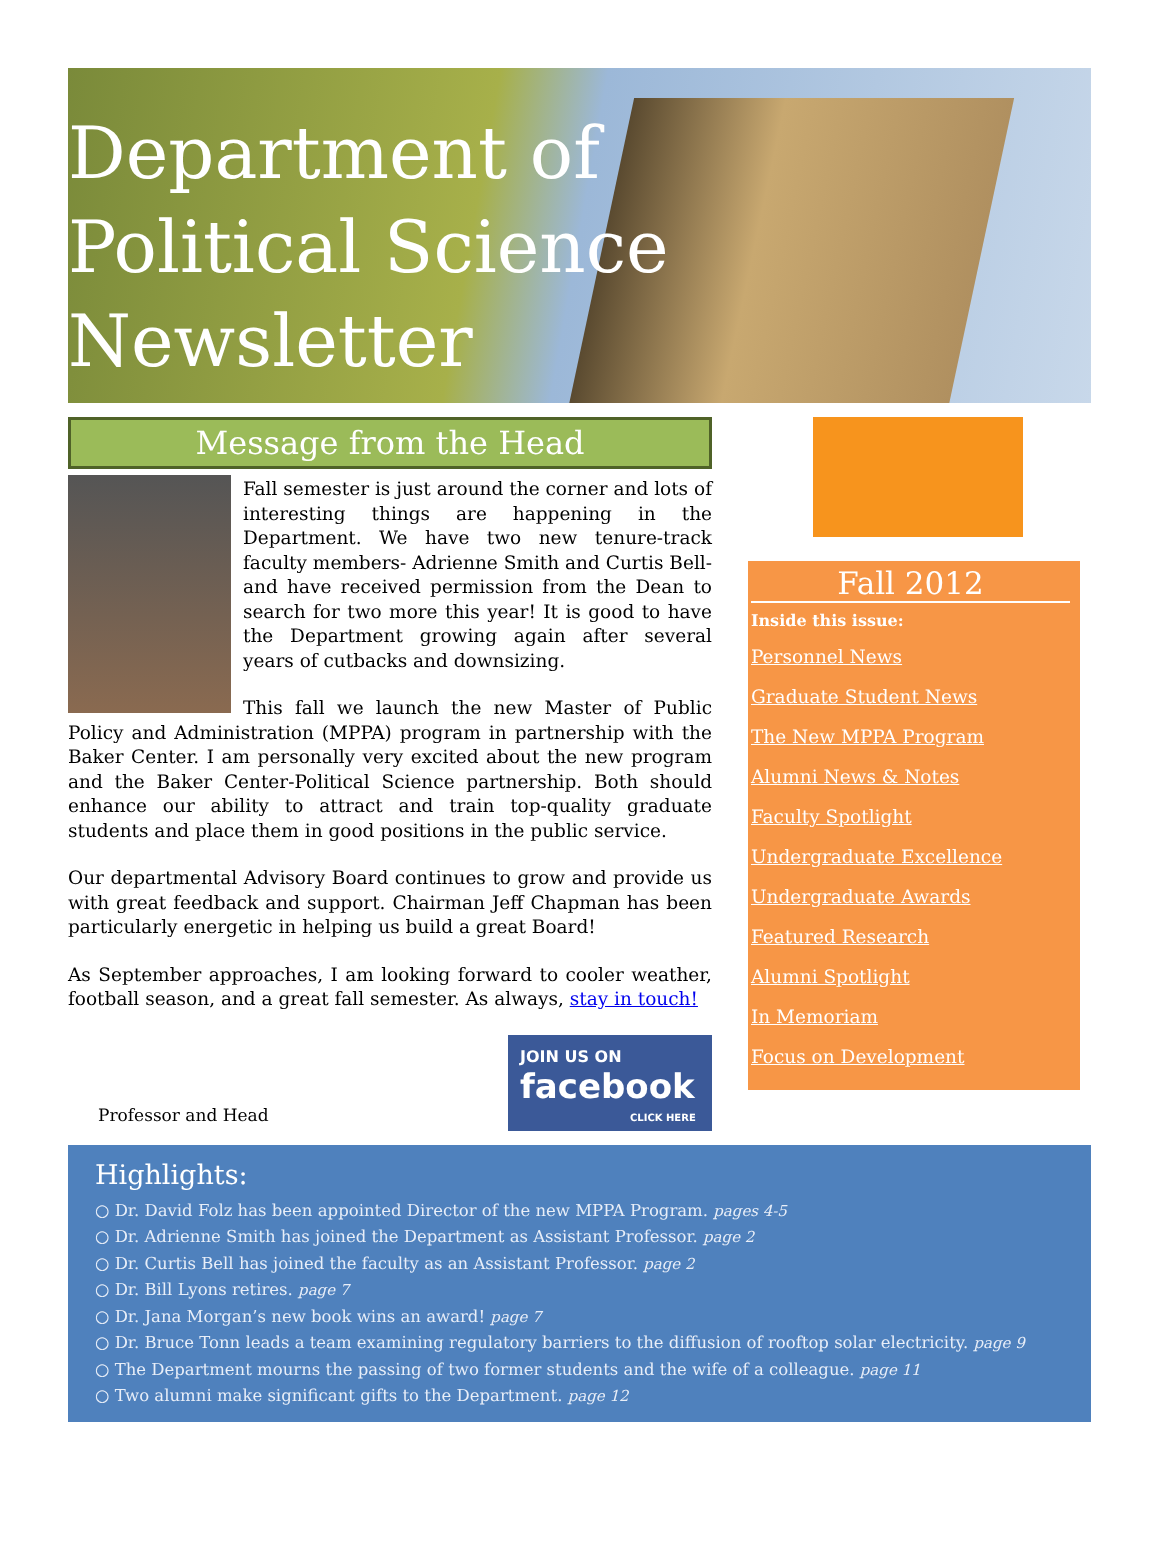Department of
Political Science
Newsletter
Message from the Head
Fall semester is just around the corner and lots of interesting things are happening in the Department. We have two new tenure-track faculty members- Adrienne Smith and Curtis Bell- and have received permission from the Dean to search for two more this year! It is good to have the Department growing again after several years of cutbacks and downsizing.
This fall we launch the new Master of Public Policy and Administration (MPPA) program in partnership with the Baker Center. I am personally very excited about the new program and the Baker Center-Political Science partnership. Both should enhance our ability to attract and train top-quality graduate students and place them in good positions in the public service.
Our departmental Advisory Board continues to grow and provide us with great feedback and support. Chairman Jeff Chapman has been particularly energetic in helping us build a great Board!
As September approaches, I am looking forward to cooler weather, football season, and a great fall semester. As always, stay in touch!
Professor and Head
JOIN US ON
facebook
CLICK HERE
Fall 2012
Inside this issue:
Personnel News
Graduate Student News
The New MPPA Program
Alumni News & Notes
Faculty Spotlight
Undergraduate Excellence
Undergraduate Awards
Featured Research
Alumni Spotlight
In Memoriam
Focus on Development
Highlights:
○ Dr. David Folz has been appointed Director of the new MPPA Program. pages 4-5
○ Dr. Adrienne Smith has joined the Department as Assistant Professor. page 2
○ Dr. Curtis Bell has joined the faculty as an Assistant Professor. page 2
○ Dr. Bill Lyons retires. page 7
○ Dr. Jana Morgan’s new book wins an award! page 7
○ Dr. Bruce Tonn leads a team examining regulatory barriers to the diffusion of rooftop solar electricity. page 9
○ The Department mourns the passing of two former students and the wife of a colleague. page 11
○ Two alumni make significant gifts to the Department. page 12